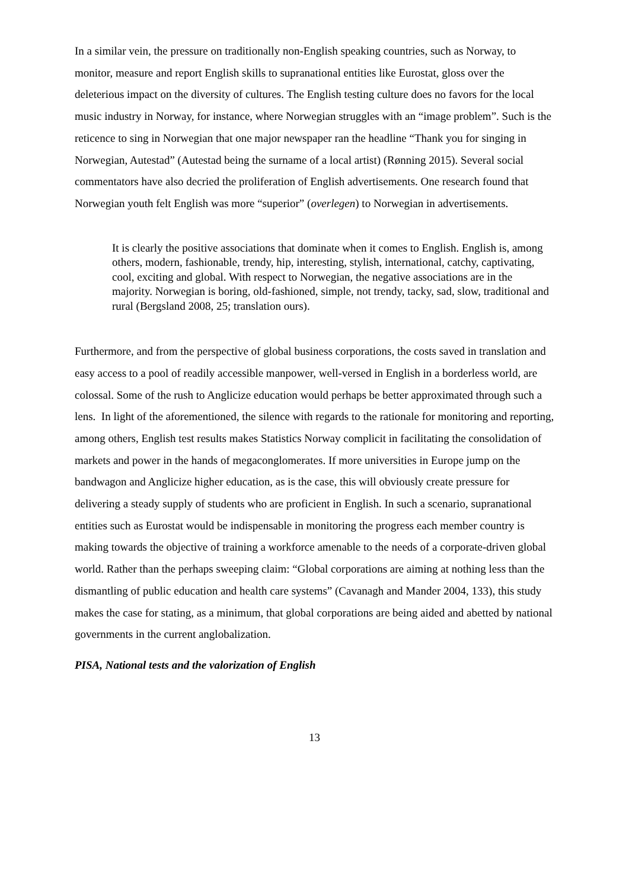In a similar vein, the pressure on traditionally non-English speaking countries, such as Norway, to monitor, measure and report English skills to supranational entities like Eurostat, gloss over the deleterious impact on the diversity of cultures. The English testing culture does no favors for the local music industry in Norway, for instance, where Norwegian struggles with an “image problem”. Such is the reticence to sing in Norwegian that one major newspaper ran the headline “Thank you for singing in Norwegian, Autestad” (Autestad being the surname of a local artist) (Rønning 2015). Several social commentators have also decried the proliferation of English advertisements. One research found that Norwegian youth felt English was more “superior” (overlegen) to Norwegian in advertisements.
It is clearly the positive associations that dominate when it comes to English. English is, among others, modern, fashionable, trendy, hip, interesting, stylish, international, catchy, captivating, cool, exciting and global. With respect to Norwegian, the negative associations are in the majority. Norwegian is boring, old-fashioned, simple, not trendy, tacky, sad, slow, traditional and rural (Bergsland 2008, 25; translation ours).
Furthermore, and from the perspective of global business corporations, the costs saved in translation and easy access to a pool of readily accessible manpower, well-versed in English in a borderless world, are colossal. Some of the rush to Anglicize education would perhaps be better approximated through such a lens. In light of the aforementioned, the silence with regards to the rationale for monitoring and reporting, among others, English test results makes Statistics Norway complicit in facilitating the consolidation of markets and power in the hands of megaconglomerates. If more universities in Europe jump on the bandwagon and Anglicize higher education, as is the case, this will obviously create pressure for delivering a steady supply of students who are proficient in English. In such a scenario, supranational entities such as Eurostat would be indispensable in monitoring the progress each member country is making towards the objective of training a workforce amenable to the needs of a corporate-driven global world. Rather than the perhaps sweeping claim: “Global corporations are aiming at nothing less than the dismantling of public education and health care systems” (Cavanagh and Mander 2004, 133), this study makes the case for stating, as a minimum, that global corporations are being aided and abetted by national governments in the current anglobalization.
PISA, National tests and the valorization of English
13